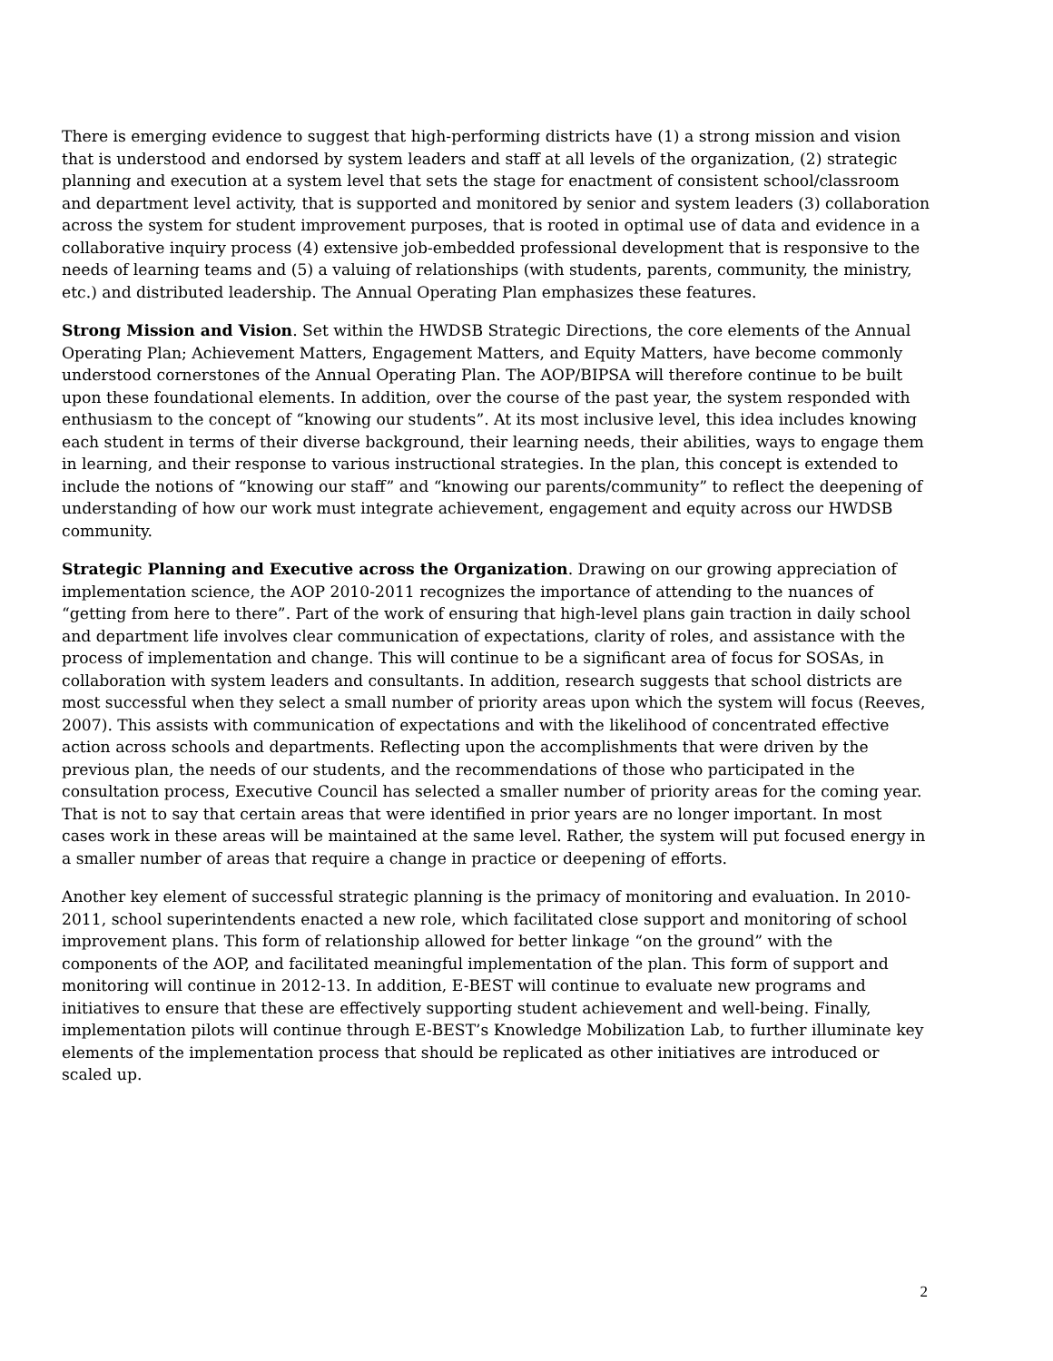There is emerging evidence to suggest that high-performing districts have (1) a strong mission and vision that is understood and endorsed by system leaders and staff at all levels of the organization, (2) strategic planning and execution at a system level that sets the stage for enactment of consistent school/classroom and department level activity, that is supported and monitored by senior and system leaders (3) collaboration across the system for student improvement purposes, that is rooted in optimal use of data and evidence in a collaborative inquiry process (4) extensive job-embedded professional development that is responsive to the needs of learning teams and (5) a valuing of relationships (with students, parents, community, the ministry, etc.) and distributed leadership. The Annual Operating Plan emphasizes these features.
Strong Mission and Vision. Set within the HWDSB Strategic Directions, the core elements of the Annual Operating Plan; Achievement Matters, Engagement Matters, and Equity Matters, have become commonly understood cornerstones of the Annual Operating Plan. The AOP/BIPSA will therefore continue to be built upon these foundational elements. In addition, over the course of the past year, the system responded with enthusiasm to the concept of “knowing our students”. At its most inclusive level, this idea includes knowing each student in terms of their diverse background, their learning needs, their abilities, ways to engage them in learning, and their response to various instructional strategies. In the plan, this concept is extended to include the notions of “knowing our staff” and “knowing our parents/community” to reflect the deepening of understanding of how our work must integrate achievement, engagement and equity across our HWDSB community.
Strategic Planning and Executive across the Organization. Drawing on our growing appreciation of implementation science, the AOP 2010-2011 recognizes the importance of attending to the nuances of “getting from here to there”. Part of the work of ensuring that high-level plans gain traction in daily school and department life involves clear communication of expectations, clarity of roles, and assistance with the process of implementation and change. This will continue to be a significant area of focus for SOSAs, in collaboration with system leaders and consultants. In addition, research suggests that school districts are most successful when they select a small number of priority areas upon which the system will focus (Reeves, 2007). This assists with communication of expectations and with the likelihood of concentrated effective action across schools and departments. Reflecting upon the accomplishments that were driven by the previous plan, the needs of our students, and the recommendations of those who participated in the consultation process, Executive Council has selected a smaller number of priority areas for the coming year. That is not to say that certain areas that were identified in prior years are no longer important. In most cases work in these areas will be maintained at the same level. Rather, the system will put focused energy in a smaller number of areas that require a change in practice or deepening of efforts.
Another key element of successful strategic planning is the primacy of monitoring and evaluation. In 2010-2011, school superintendents enacted a new role, which facilitated close support and monitoring of school improvement plans. This form of relationship allowed for better linkage “on the ground” with the components of the AOP, and facilitated meaningful implementation of the plan. This form of support and monitoring will continue in 2012-13. In addition, E-BEST will continue to evaluate new programs and initiatives to ensure that these are effectively supporting student achievement and well-being. Finally, implementation pilots will continue through E-BEST’s Knowledge Mobilization Lab, to further illuminate key elements of the implementation process that should be replicated as other initiatives are introduced or scaled up.
2